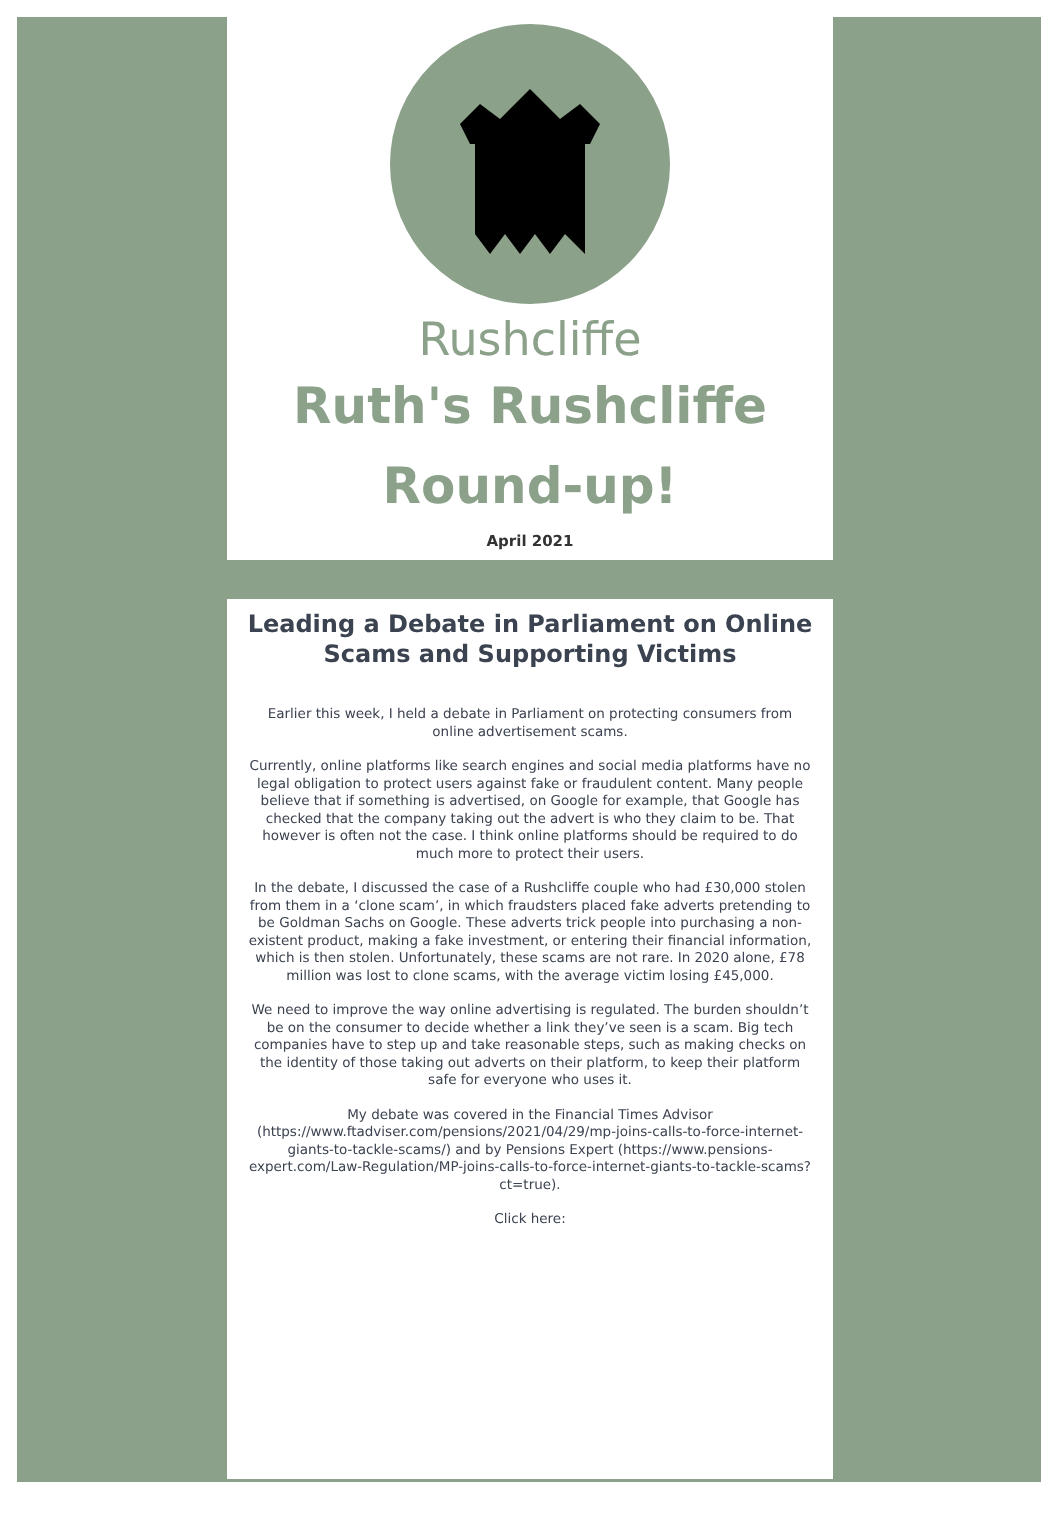Rushcliffe
Ruth's Rushcliffe
Round-up!
April 2021
Leading a Debate in Parliament on Online Scams and Supporting Victims
Earlier this week, I held a debate in Parliament on protecting consumers from online advertisement scams.
Currently, online platforms like search engines and social media platforms have no legal obligation to protect users against fake or fraudulent content. Many people believe that if something is advertised, on Google for example, that Google has checked that the company taking out the advert is who they claim to be. That however is often not the case. I think online platforms should be required to do much more to protect their users.
In the debate, I discussed the case of a Rushcliffe couple who had £30,000 stolen from them in a ‘clone scam’, in which fraudsters placed fake adverts pretending to be Goldman Sachs on Google. These adverts trick people into purchasing a non-existent product, making a fake investment, or entering their financial information, which is then stolen. Unfortunately, these scams are not rare. In 2020 alone, £78 million was lost to clone scams, with the average victim losing £45,000.
We need to improve the way online advertising is regulated. The burden shouldn’t be on the consumer to decide whether a link they’ve seen is a scam. Big tech companies have to step up and take reasonable steps, such as making checks on the identity of those taking out adverts on their platform, to keep their platform safe for everyone who uses it.
My debate was covered in the Financial Times Advisor (https://www.ftadviser.com/pensions/2021/04/29/mp-joins-calls-to-force-internet-giants-to-tackle-scams/) and by Pensions Expert (https://www.pensions-expert.com/Law-Regulation/MP-joins-calls-to-force-internet-giants-to-tackle-scams?ct=true).
Click here: